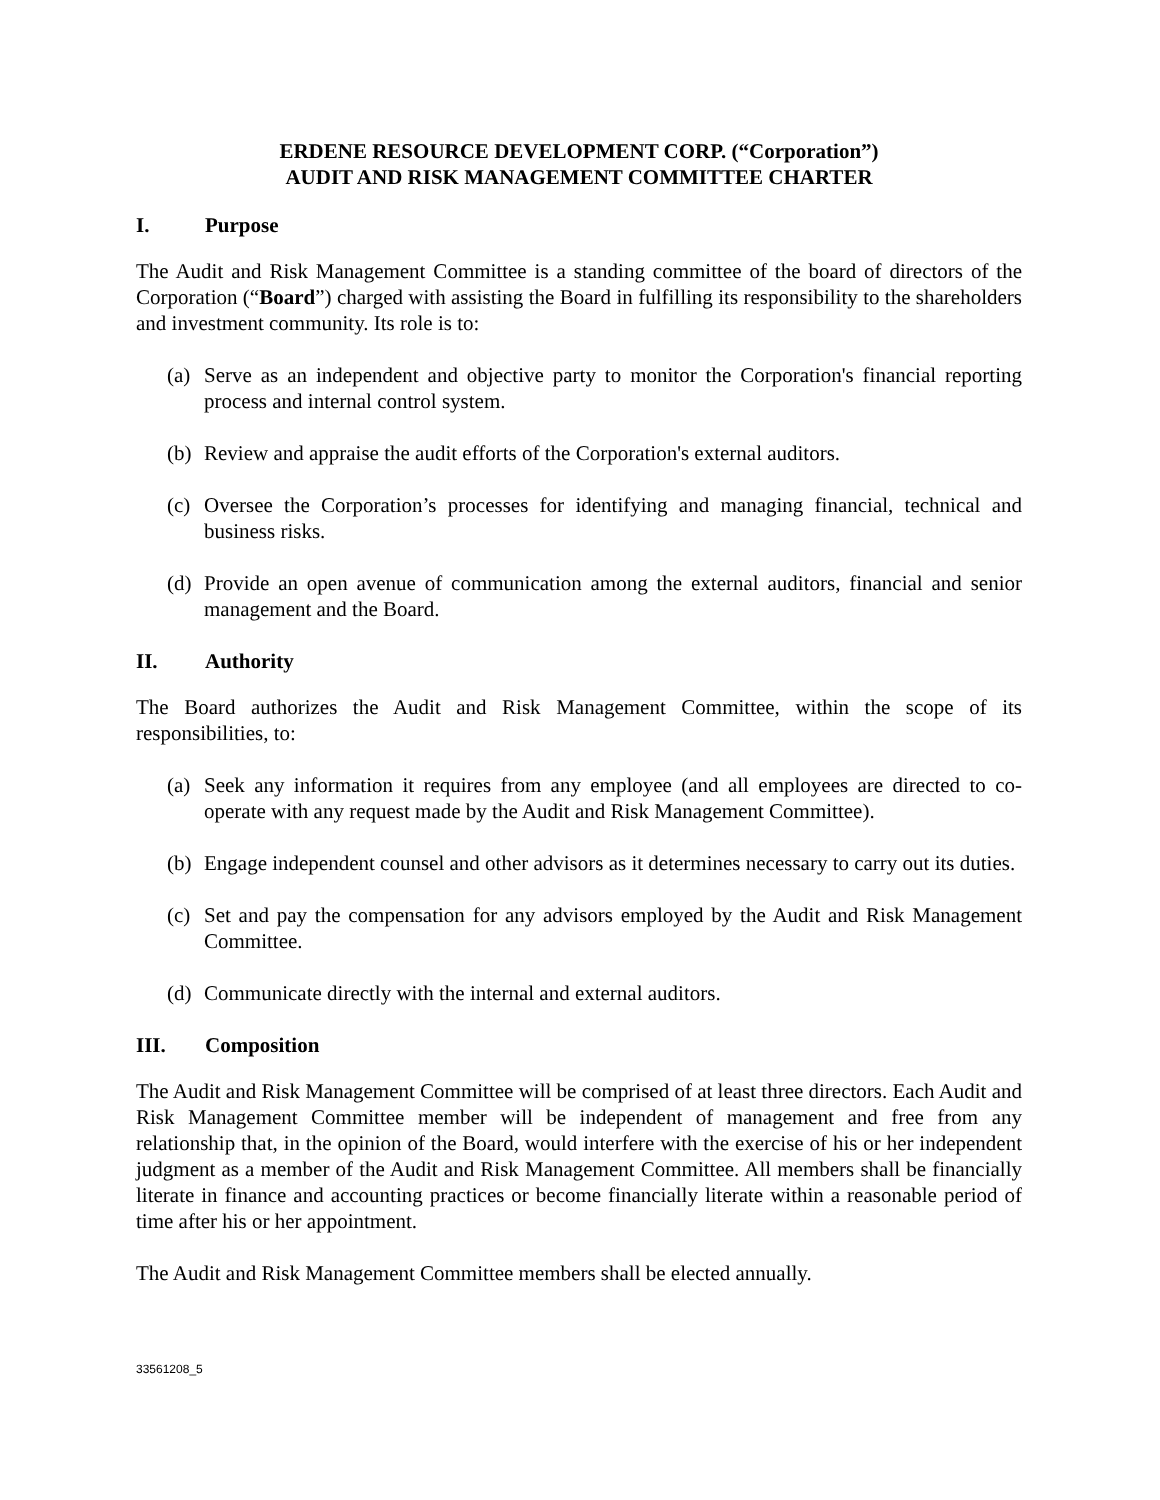ERDENE RESOURCE DEVELOPMENT CORP. (“Corporation”)
AUDIT AND RISK MANAGEMENT COMMITTEE CHARTER
I. Purpose
The Audit and Risk Management Committee is a standing committee of the board of directors of the Corporation (“Board”) charged with assisting the Board in fulfilling its responsibility to the shareholders and investment community. Its role is to:
(a) Serve as an independent and objective party to monitor the Corporation's financial reporting process and internal control system.
(b) Review and appraise the audit efforts of the Corporation's external auditors.
(c) Oversee the Corporation’s processes for identifying and managing financial, technical and business risks.
(d) Provide an open avenue of communication among the external auditors, financial and senior management and the Board.
II. Authority
The Board authorizes the Audit and Risk Management Committee, within the scope of its responsibilities, to:
(a) Seek any information it requires from any employee (and all employees are directed to co-operate with any request made by the Audit and Risk Management Committee).
(b) Engage independent counsel and other advisors as it determines necessary to carry out its duties.
(c) Set and pay the compensation for any advisors employed by the Audit and Risk Management Committee.
(d) Communicate directly with the internal and external auditors.
III. Composition
The Audit and Risk Management Committee will be comprised of at least three directors. Each Audit and Risk Management Committee member will be independent of management and free from any relationship that, in the opinion of the Board, would interfere with the exercise of his or her independent judgment as a member of the Audit and Risk Management Committee. All members shall be financially literate in finance and accounting practices or become financially literate within a reasonable period of time after his or her appointment.
The Audit and Risk Management Committee members shall be elected annually.
33561208_5